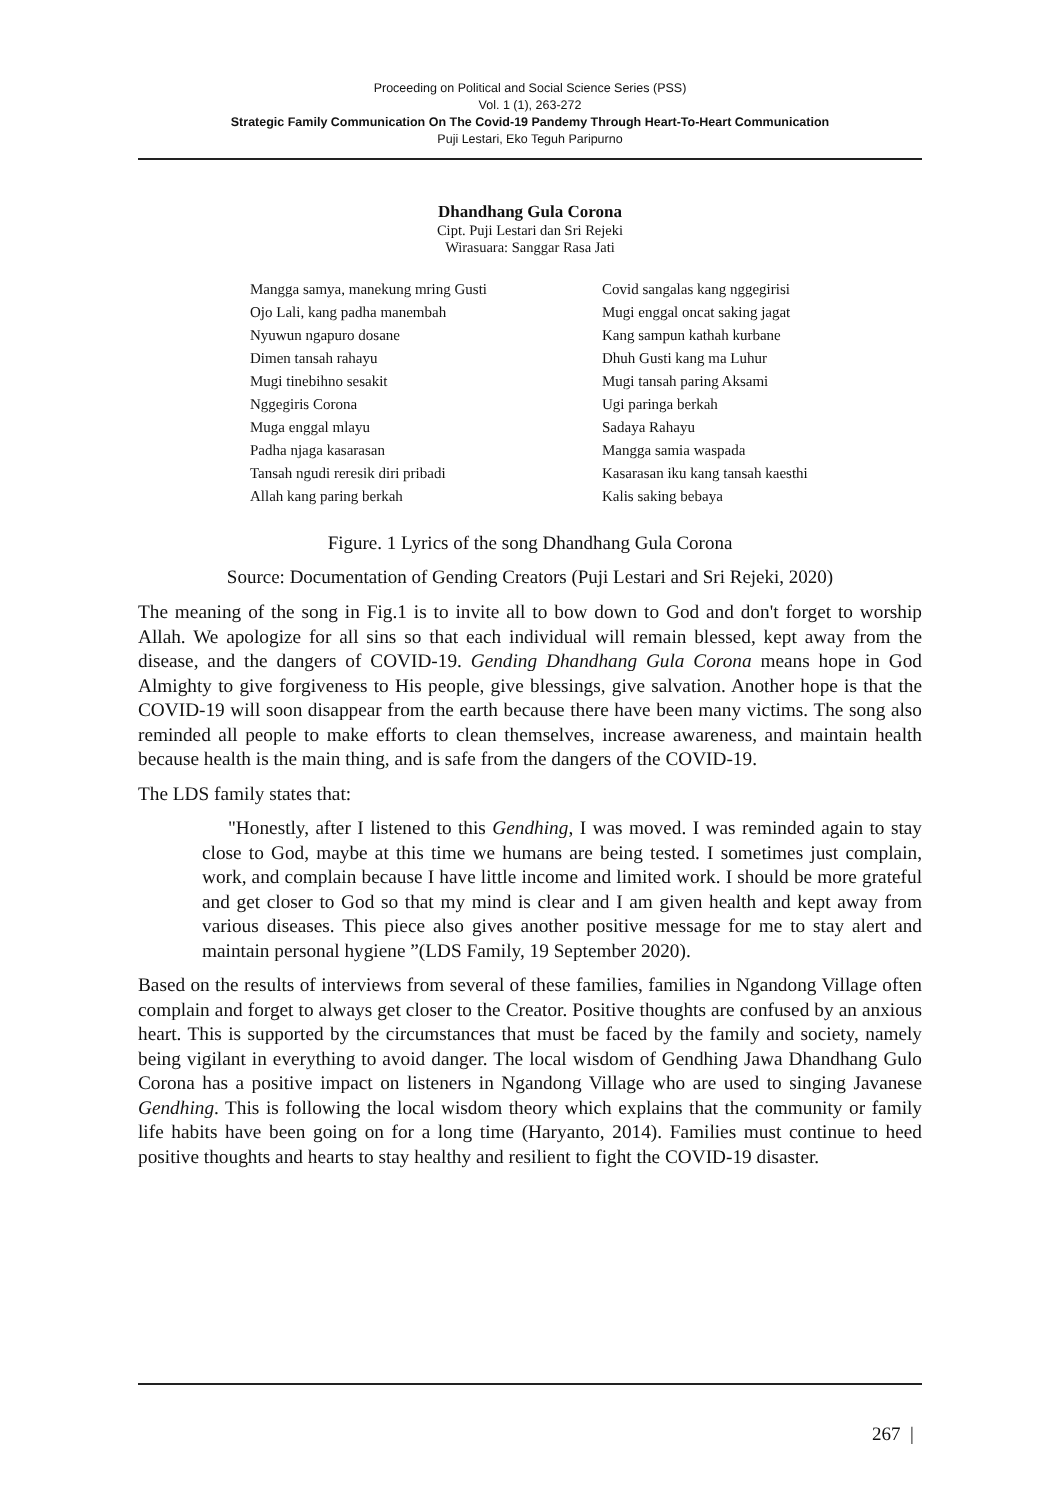Proceeding on Political and Social Science Series (PSS)
Vol. 1 (1), 263-272
Strategic Family Communication On The Covid-19 Pandemy Through Heart-To-Heart Communication
Puji Lestari, Eko Teguh Paripurno
Dhandhang Gula Corona
Cipt. Puji Lestari dan Sri Rejeki
Wirasuara: Sanggar Rasa Jati
Mangga samya, manekung mring Gusti
Ojo Lali, kang padha manembah
Nyuwun ngapuro dosane
Dimen tansah rahayu
Mugi tinebihno sesakit
Nggegiris Corona
Muga enggal mlayu
Padha njaga kasarasan
Tansah ngudi reresik diri pribadi
Allah kang paring berkah
Covid sangalas kang nggegirisi
Mugi enggal oncat saking jagat
Kang sampun kathah kurbane
Dhuh Gusti kang ma Luhur
Mugi tansah paring Aksami
Ugi paringa berkah
Sadaya Rahayu
Mangga samia waspada
Kasarasan iku kang tansah kaesthi
Kalis saking bebaya
Figure. 1 Lyrics of the song Dhandhang Gula Corona
Source: Documentation of Gending Creators (Puji Lestari and Sri Rejeki, 2020)
The meaning of the song in Fig.1 is to invite all to bow down to God and don't forget to worship Allah. We apologize for all sins so that each individual will remain blessed, kept away from the disease, and the dangers of COVID-19. Gending Dhandhang Gula Corona means hope in God Almighty to give forgiveness to His people, give blessings, give salvation. Another hope is that the COVID-19 will soon disappear from the earth because there have been many victims. The song also reminded all people to make efforts to clean themselves, increase awareness, and maintain health because health is the main thing, and is safe from the dangers of the COVID-19.
The LDS family states that:
"Honestly, after I listened to this Gendhing, I was moved. I was reminded again to stay close to God, maybe at this time we humans are being tested. I sometimes just complain, work, and complain because I have little income and limited work. I should be more grateful and get closer to God so that my mind is clear and I am given health and kept away from various diseases. This piece also gives another positive message for me to stay alert and maintain personal hygiene ”(LDS Family, 19 September 2020).
Based on the results of interviews from several of these families, families in Ngandong Village often complain and forget to always get closer to the Creator. Positive thoughts are confused by an anxious heart. This is supported by the circumstances that must be faced by the family and society, namely being vigilant in everything to avoid danger. The local wisdom of Gendhing Jawa Dhandhang Gulo Corona has a positive impact on listeners in Ngandong Village who are used to singing Javanese Gendhing. This is following the local wisdom theory which explains that the community or family life habits have been going on for a long time (Haryanto, 2014). Families must continue to heed positive thoughts and hearts to stay healthy and resilient to fight the COVID-19 disaster.
267 |